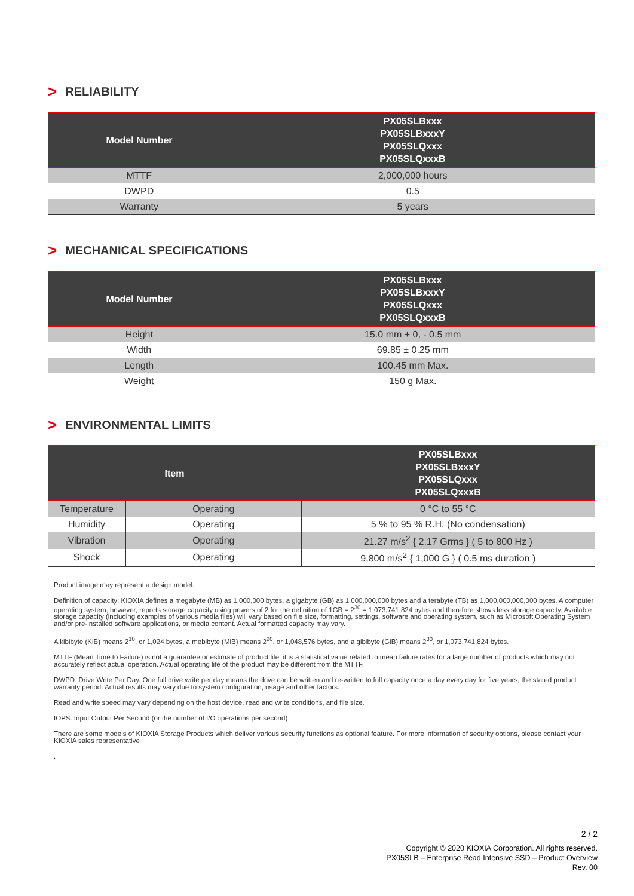> RELIABILITY
| Model Number | PX05SLBxxx PX05SLBxxxY PX05SLQxxx PX05SLQxxxB |
| --- | --- |
| MTTF | 2,000,000 hours |
| DWPD | 0.5 |
| Warranty | 5 years |
> MECHANICAL SPECIFICATIONS
| Model Number | PX05SLBxxx PX05SLBxxxY PX05SLQxxx PX05SLQxxxB |
| --- | --- |
| Height | 15.0 mm + 0, - 0.5 mm |
| Width | 69.85 ± 0.25 mm |
| Length | 100.45 mm Max. |
| Weight | 150 g Max. |
> ENVIRONMENTAL LIMITS
| Item | | PX05SLBxxx PX05SLBxxxY PX05SLQxxx PX05SLQxxxB |
| --- | --- | --- |
| Temperature | Operating | 0 °C to 55 °C |
| Humidity | Operating | 5 % to 95 % R.H. (No condensation) |
| Vibration | Operating | 21.27 m/s<sup>2</sup> { 2.17 Grms } ( 5 to 800 Hz ) |
| Shock | Operating | 9,800 m/s<sup>2</sup> { 1,000 G } ( 0.5 ms duration ) |
Product image may represent a design model.
Definition of capacity: KIOXIA defines a megabyte (MB) as 1,000,000 bytes, a gigabyte (GB) as 1,000,000,000 bytes and a terabyte (TB) as 1,000,000,000,000 bytes. A computer operating system, however, reports storage capacity using powers of 2 for the definition of 1GB = 2<sup>30</sup> = 1,073,741,824 bytes and therefore shows less storage capacity. Available storage capacity (including examples of various media files) will vary based on file size, formatting, settings, software and operating system, such as Microsoft Operating System and/or pre-installed software applications, or media content. Actual formatted capacity may vary.
A kibibyte (KiB) means 2<sup>10</sup>, or 1,024 bytes, a mebibyte (MiB) means 2<sup>20</sup>, or 1,048,576 bytes, and a gibibyte (GiB) means 2<sup>30</sup>, or 1,073,741,824 bytes.
MTTF (Mean Time to Failure) is not a guarantee or estimate of product life; it is a statistical value related to mean failure rates for a large number of products which may not accurately reflect actual operation. Actual operating life of the product may be different from the MTTF.
DWPD: Drive Write Per Day. One full drive write per day means the drive can be written and re-written to full capacity once a day every day for five years, the stated product warranty period. Actual results may vary due to system configuration, usage and other factors.
Read and write speed may vary depending on the host device, read and write conditions, and file size.
IOPS: Input Output Per Second (or the number of I/O operations per second)
There are some models of KIOXIA Storage Products which deliver various security functions as optional feature. For more information of security options, please contact your KIOXIA sales representative
.
2 / 2
Copyright © 2020 KIOXIA Corporation. All rights reserved.
PX05SLB – Enterprise Read Intensive SSD – Product Overview
Rev. 00